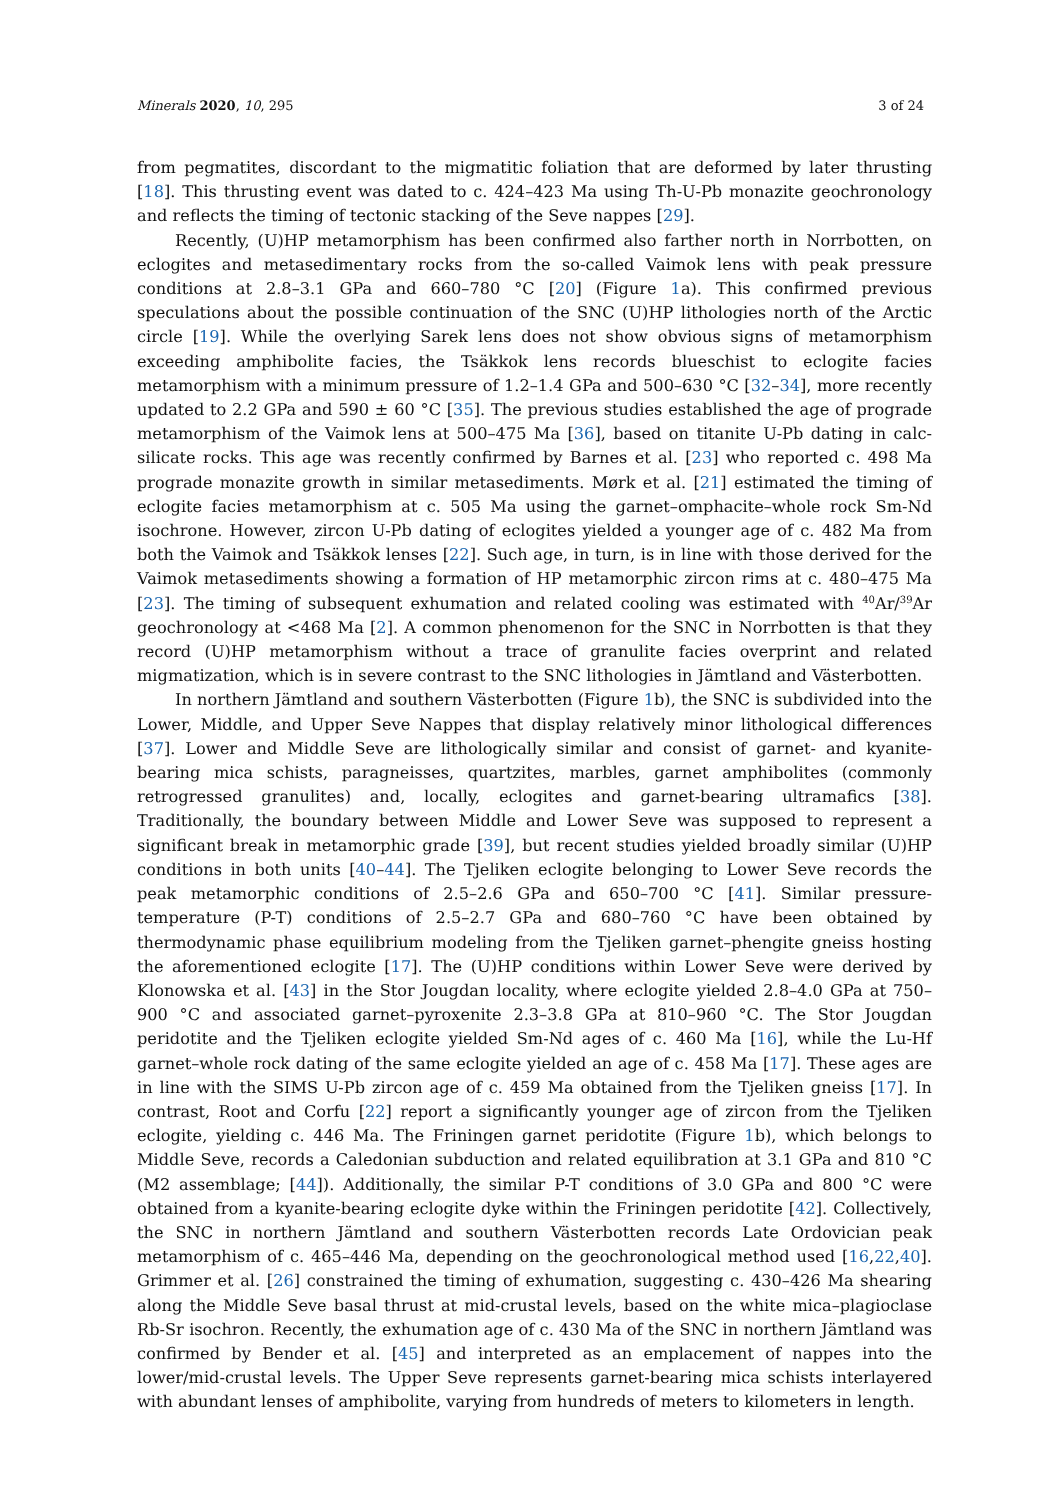Minerals 2020, 10, 295 3 of 24
from pegmatites, discordant to the migmatitic foliation that are deformed by later thrusting [18]. This thrusting event was dated to c. 424–423 Ma using Th-U-Pb monazite geochronology and reflects the timing of tectonic stacking of the Seve nappes [29].
Recently, (U)HP metamorphism has been confirmed also farther north in Norrbotten, on eclogites and metasedimentary rocks from the so-called Vaimok lens with peak pressure conditions at 2.8–3.1 GPa and 660–780 °C [20] (Figure 1a). This confirmed previous speculations about the possible continuation of the SNC (U)HP lithologies north of the Arctic circle [19]. While the overlying Sarek lens does not show obvious signs of metamorphism exceeding amphibolite facies, the Tsäkkok lens records blueschist to eclogite facies metamorphism with a minimum pressure of 1.2–1.4 GPa and 500–630 °C [32–34], more recently updated to 2.2 GPa and 590 ± 60 °C [35]. The previous studies established the age of prograde metamorphism of the Vaimok lens at 500–475 Ma [36], based on titanite U-Pb dating in calc-silicate rocks. This age was recently confirmed by Barnes et al. [23] who reported c. 498 Ma prograde monazite growth in similar metasediments. Mørk et al. [21] estimated the timing of eclogite facies metamorphism at c. 505 Ma using the garnet–omphacite–whole rock Sm-Nd isochrone. However, zircon U-Pb dating of eclogites yielded a younger age of c. 482 Ma from both the Vaimok and Tsäkkok lenses [22]. Such age, in turn, is in line with those derived for the Vaimok metasediments showing a formation of HP metamorphic zircon rims at c. 480–475 Ma [23]. The timing of subsequent exhumation and related cooling was estimated with <sup>40</sup>Ar/<sup>39</sup>Ar geochronology at <468 Ma [2]. A common phenomenon for the SNC in Norrbotten is that they record (U)HP metamorphism without a trace of granulite facies overprint and related migmatization, which is in severe contrast to the SNC lithologies in Jämtland and Västerbotten.
In northern Jämtland and southern Västerbotten (Figure 1b), the SNC is subdivided into the Lower, Middle, and Upper Seve Nappes that display relatively minor lithological differences [37]. Lower and Middle Seve are lithologically similar and consist of garnet- and kyanite-bearing mica schists, paragneisses, quartzites, marbles, garnet amphibolites (commonly retrogressed granulites) and, locally, eclogites and garnet-bearing ultramafics [38]. Traditionally, the boundary between Middle and Lower Seve was supposed to represent a significant break in metamorphic grade [39], but recent studies yielded broadly similar (U)HP conditions in both units [40–44]. The Tjeliken eclogite belonging to Lower Seve records the peak metamorphic conditions of 2.5–2.6 GPa and 650–700 °C [41]. Similar pressure-temperature (P-T) conditions of 2.5–2.7 GPa and 680–760 °C have been obtained by thermodynamic phase equilibrium modeling from the Tjeliken garnet–phengite gneiss hosting the aforementioned eclogite [17]. The (U)HP conditions within Lower Seve were derived by Klonowska et al. [43] in the Stor Jougdan locality, where eclogite yielded 2.8–4.0 GPa at 750–900 °C and associated garnet–pyroxenite 2.3–3.8 GPa at 810–960 °C. The Stor Jougdan peridotite and the Tjeliken eclogite yielded Sm-Nd ages of c. 460 Ma [16], while the Lu-Hf garnet–whole rock dating of the same eclogite yielded an age of c. 458 Ma [17]. These ages are in line with the SIMS U-Pb zircon age of c. 459 Ma obtained from the Tjeliken gneiss [17]. In contrast, Root and Corfu [22] report a significantly younger age of zircon from the Tjeliken eclogite, yielding c. 446 Ma. The Friningen garnet peridotite (Figure 1b), which belongs to Middle Seve, records a Caledonian subduction and related equilibration at 3.1 GPa and 810 °C (M2 assemblage; [44]). Additionally, the similar P-T conditions of 3.0 GPa and 800 °C were obtained from a kyanite-bearing eclogite dyke within the Friningen peridotite [42]. Collectively, the SNC in northern Jämtland and southern Västerbotten records Late Ordovician peak metamorphism of c. 465–446 Ma, depending on the geochronological method used [16,22,40]. Grimmer et al. [26] constrained the timing of exhumation, suggesting c. 430–426 Ma shearing along the Middle Seve basal thrust at mid-crustal levels, based on the white mica–plagioclase Rb-Sr isochron. Recently, the exhumation age of c. 430 Ma of the SNC in northern Jämtland was confirmed by Bender et al. [45] and interpreted as an emplacement of nappes into the lower/mid-crustal levels. The Upper Seve represents garnet-bearing mica schists interlayered with abundant lenses of amphibolite, varying from hundreds of meters to kilometers in length.